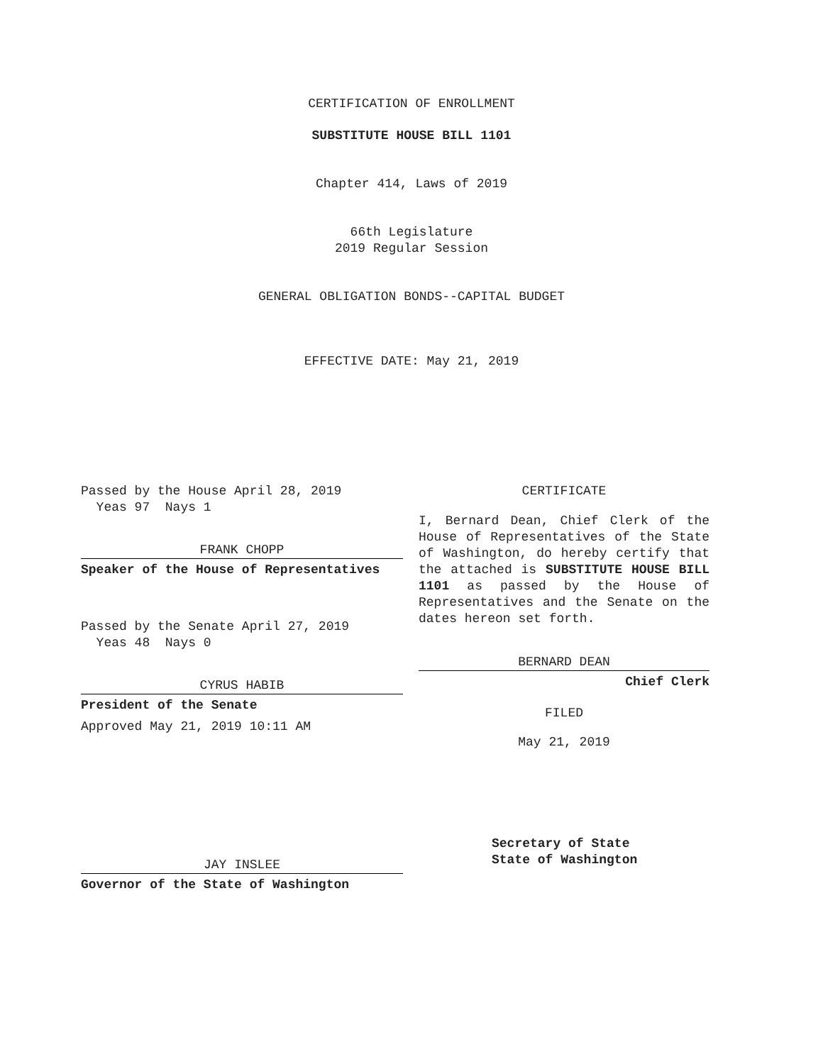CERTIFICATION OF ENROLLMENT
SUBSTITUTE HOUSE BILL 1101
Chapter 414, Laws of 2019
66th Legislature
2019 Regular Session
GENERAL OBLIGATION BONDS--CAPITAL BUDGET
EFFECTIVE DATE: May 21, 2019
Passed by the House April 28, 2019
Yeas 97 Nays 1
FRANK CHOPP
Speaker of the House of Representatives
Passed by the Senate April 27, 2019
Yeas 48 Nays 0
CYRUS HABIB
President of the Senate
Approved May 21, 2019 10:11 AM
JAY INSLEE
Governor of the State of Washington
CERTIFICATE
I, Bernard Dean, Chief Clerk of the House of Representatives of the State of Washington, do hereby certify that the attached is SUBSTITUTE HOUSE BILL 1101 as passed by the House of Representatives and the Senate on the dates hereon set forth.
BERNARD DEAN
Chief Clerk
FILED
May 21, 2019
Secretary of State
State of Washington